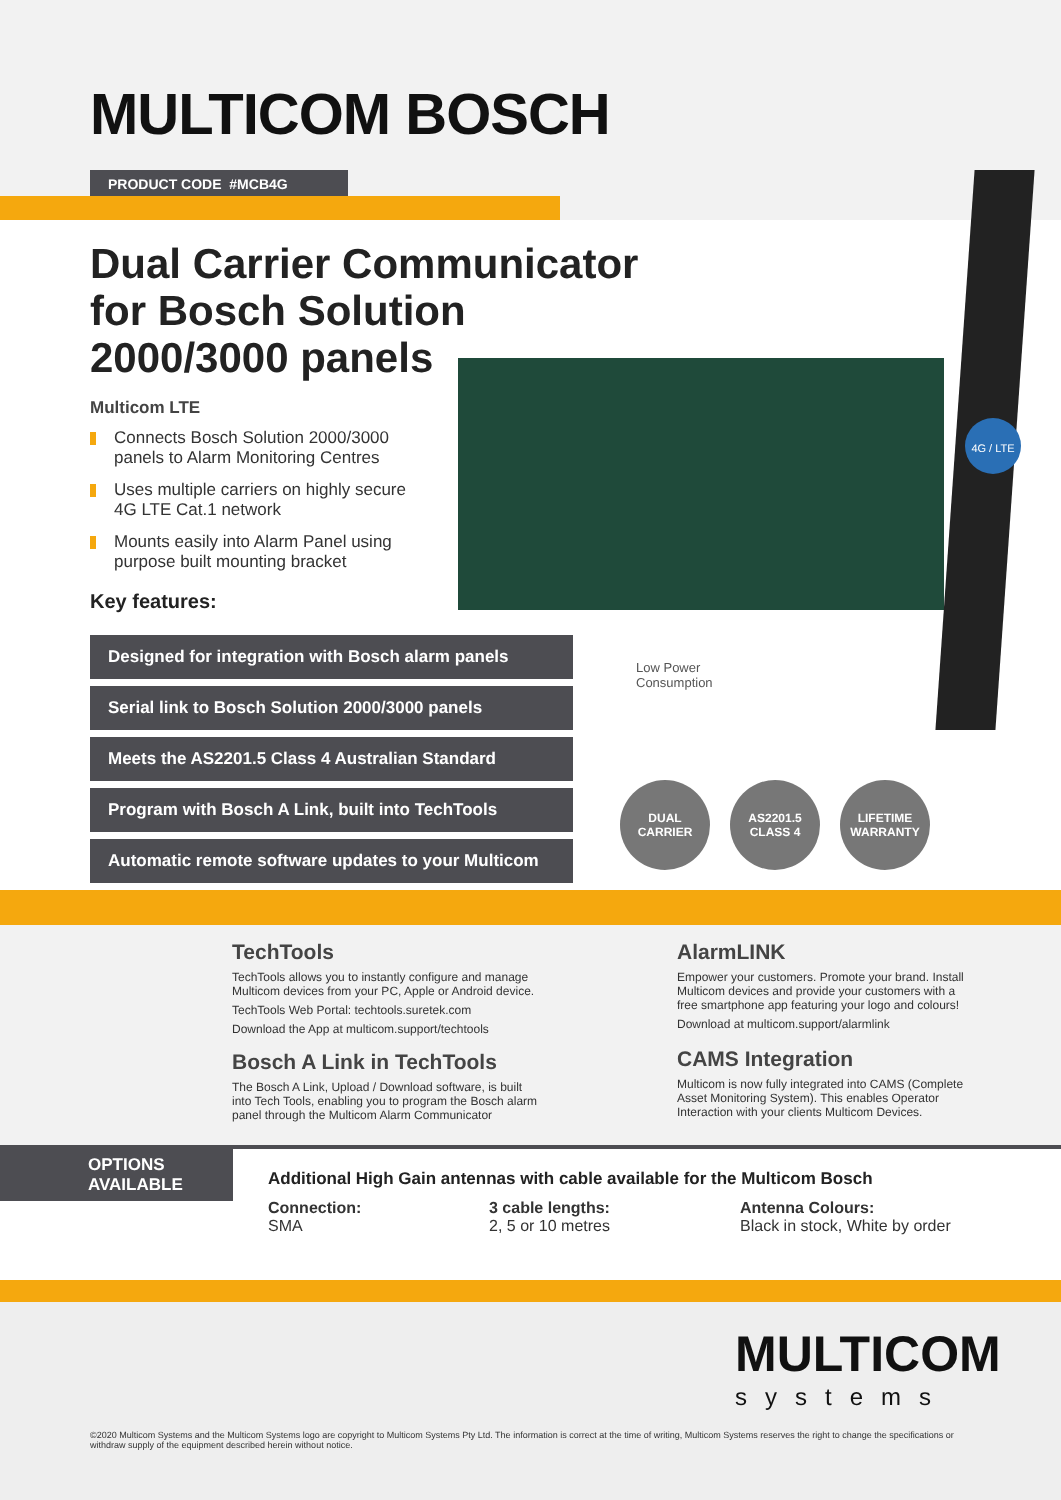MULTICOM BOSCH
PRODUCT CODE #MCB4G
Dual Carrier Communicator
for Bosch Solution
2000/3000 panels
Multicom LTE
Connects Bosch Solution 2000/3000 panels to Alarm Monitoring Centres
Uses multiple carriers on highly secure 4G LTE Cat.1 network
Mounts easily into Alarm Panel using purpose built mounting bracket
Key features:
4G / LTE
Designed for integration with Bosch alarm panels
Serial link to Bosch Solution 2000/3000 panels
Meets the AS2201.5 Class 4 Australian Standard
Program with Bosch A Link, built into TechTools
Automatic remote software updates to your Multicom
Low Power
Consumption
DUAL
CARRIER
AS2201.5
CLASS 4
LIFETIME
WARRANTY
TechTools
TechTools allows you to instantly configure and manage Multicom devices from your PC, Apple or Android device.
TechTools Web Portal: techtools.suretek.com
Download the App at multicom.support/techtools
Bosch A Link in TechTools
The Bosch A Link, Upload / Download software, is built into Tech Tools, enabling you to program the Bosch alarm panel through the Multicom Alarm Communicator
AlarmLINK
Empower your customers. Promote your brand. Install Multicom devices and provide your customers with a free smartphone app featuring your logo and colours!
Download at multicom.support/alarmlink
CAMS Integration
Multicom is now fully integrated into CAMS (Complete Asset Monitoring System). This enables Operator Interaction with your clients Multicom Devices.
OPTIONS
AVAILABLE
Additional High Gain antennas with cable available for the Multicom Bosch
Connection:
SMA
3 cable lengths:
2, 5 or 10 metres
Antenna Colours:
Black in stock, White by order
MULTICOM
systems
©2020 Multicom Systems and the Multicom Systems logo are copyright to Multicom Systems Pty Ltd. The information is correct at the time of writing, Multicom Systems reserves the right to change the specifications or withdraw supply of the equipment described herein without notice.